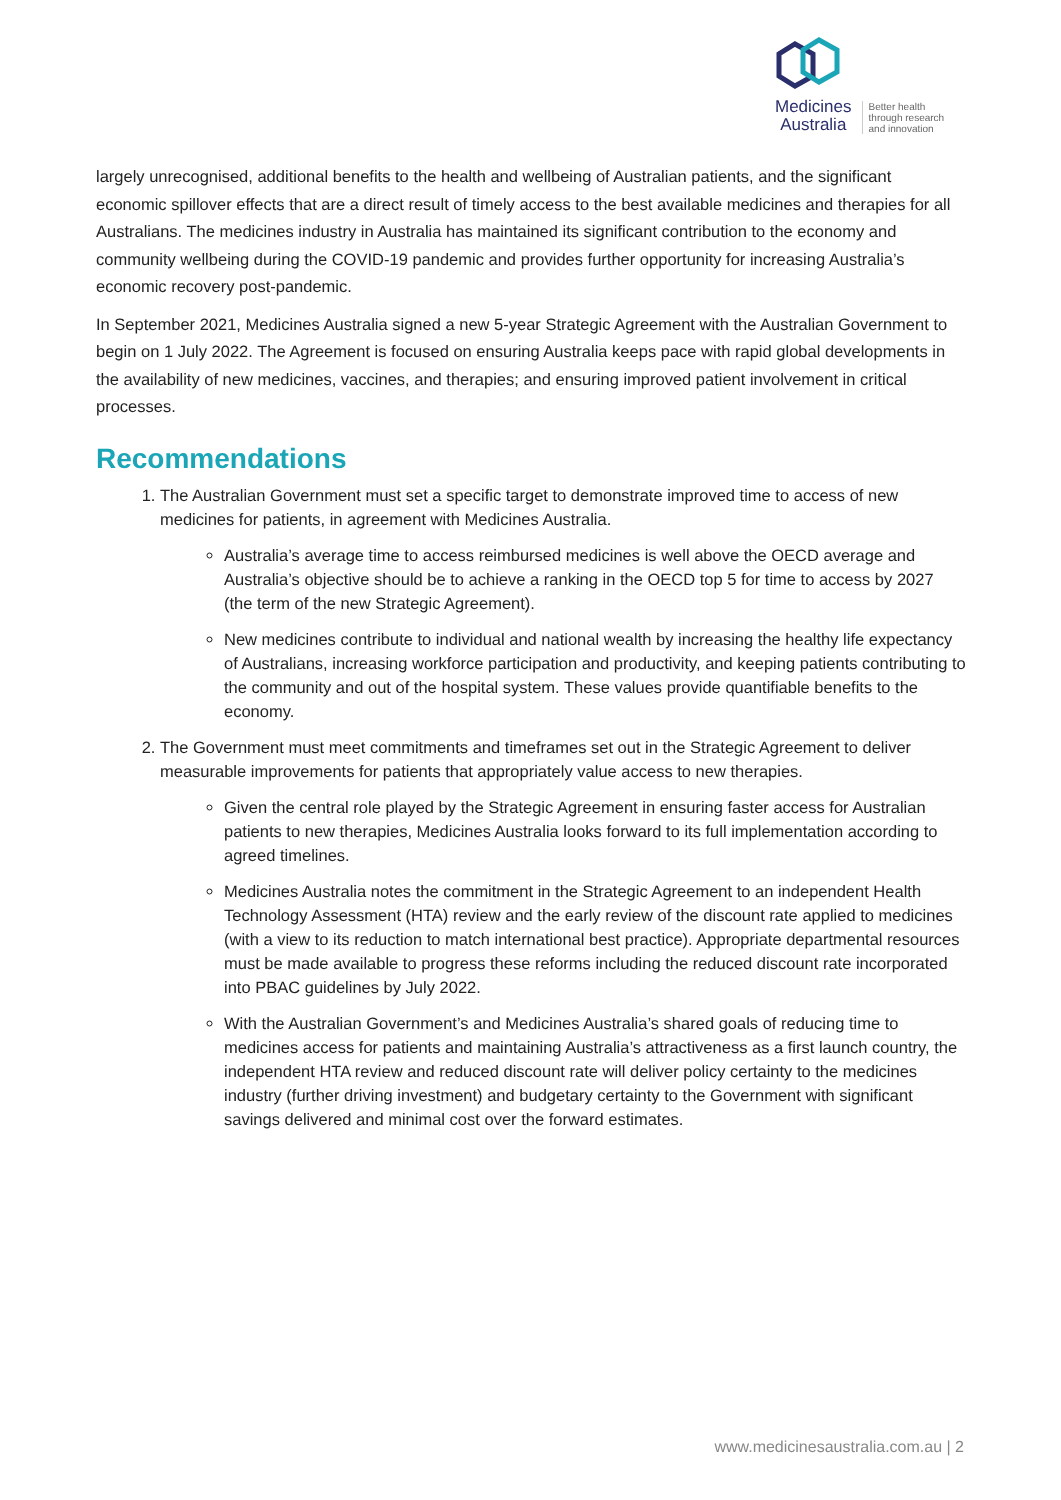Medicines
Australia
Better health
through research
and innovation
largely unrecognised, additional benefits to the health and wellbeing of Australian patients, and the significant economic spillover effects that are a direct result of timely access to the best available medicines and therapies for all Australians. The medicines industry in Australia has maintained its significant contribution to the economy and community wellbeing during the COVID-19 pandemic and provides further opportunity for increasing Australia’s economic recovery post-pandemic.
In September 2021, Medicines Australia signed a new 5-year Strategic Agreement with the Australian Government to begin on 1 July 2022. The Agreement is focused on ensuring Australia keeps pace with rapid global developments in the availability of new medicines, vaccines, and therapies; and ensuring improved patient involvement in critical processes.
Recommendations
1. The Australian Government must set a specific target to demonstrate improved time to access of new medicines for patients, in agreement with Medicines Australia.
Australia’s average time to access reimbursed medicines is well above the OECD average and Australia’s objective should be to achieve a ranking in the OECD top 5 for time to access by 2027 (the term of the new Strategic Agreement).
New medicines contribute to individual and national wealth by increasing the healthy life expectancy of Australians, increasing workforce participation and productivity, and keeping patients contributing to the community and out of the hospital system. These values provide quantifiable benefits to the economy.
2. The Government must meet commitments and timeframes set out in the Strategic Agreement to deliver measurable improvements for patients that appropriately value access to new therapies.
Given the central role played by the Strategic Agreement in ensuring faster access for Australian patients to new therapies, Medicines Australia looks forward to its full implementation according to agreed timelines.
Medicines Australia notes the commitment in the Strategic Agreement to an independent Health Technology Assessment (HTA) review and the early review of the discount rate applied to medicines (with a view to its reduction to match international best practice). Appropriate departmental resources must be made available to progress these reforms including the reduced discount rate incorporated into PBAC guidelines by July 2022.
With the Australian Government’s and Medicines Australia’s shared goals of reducing time to medicines access for patients and maintaining Australia’s attractiveness as a first launch country, the independent HTA review and reduced discount rate will deliver policy certainty to the medicines industry (further driving investment) and budgetary certainty to the Government with significant savings delivered and minimal cost over the forward estimates.
www.medicinesaustralia.com.au | 2